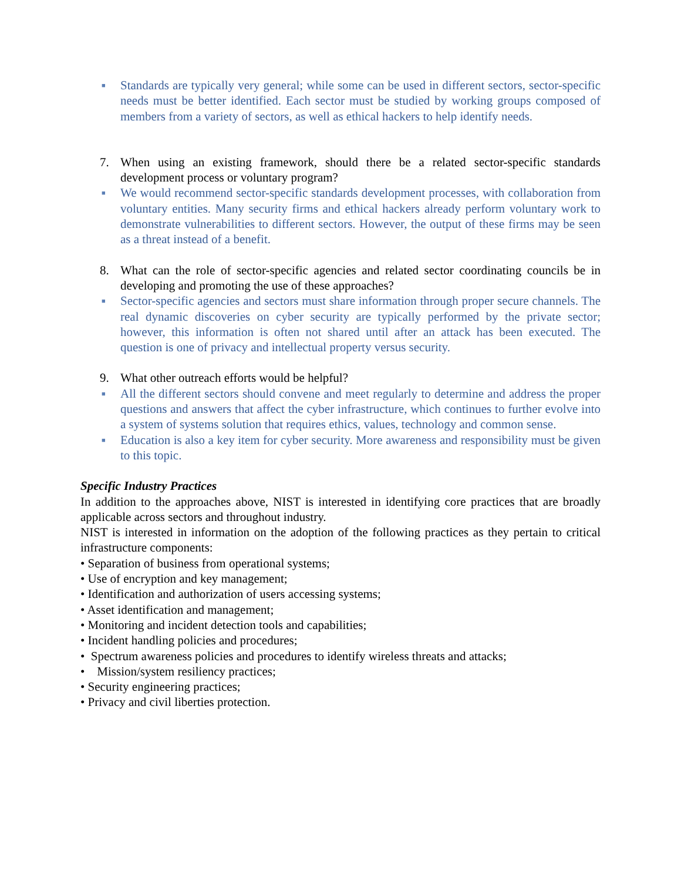■ Standards are typically very general; while some can be used in different sectors, sector-specific needs must be better identified. Each sector must be studied by working groups composed of members from a variety of sectors, as well as ethical hackers to help identify needs.
7. When using an existing framework, should there be a related sector-specific standards development process or voluntary program?
■ We would recommend sector-specific standards development processes, with collaboration from voluntary entities. Many security firms and ethical hackers already perform voluntary work to demonstrate vulnerabilities to different sectors. However, the output of these firms may be seen as a threat instead of a benefit.
8. What can the role of sector-specific agencies and related sector coordinating councils be in developing and promoting the use of these approaches?
■ Sector-specific agencies and sectors must share information through proper secure channels. The real dynamic discoveries on cyber security are typically performed by the private sector; however, this information is often not shared until after an attack has been executed. The question is one of privacy and intellectual property versus security.
9. What other outreach efforts would be helpful?
■ All the different sectors should convene and meet regularly to determine and address the proper questions and answers that affect the cyber infrastructure, which continues to further evolve into a system of systems solution that requires ethics, values, technology and common sense.
■ Education is also a key item for cyber security. More awareness and responsibility must be given to this topic.
Specific Industry Practices
In addition to the approaches above, NIST is interested in identifying core practices that are broadly applicable across sectors and throughout industry.
NIST is interested in information on the adoption of the following practices as they pertain to critical infrastructure components:
• Separation of business from operational systems;
• Use of encryption and key management;
• Identification and authorization of users accessing systems;
• Asset identification and management;
• Monitoring and incident detection tools and capabilities;
• Incident handling policies and procedures;
• Spectrum awareness policies and procedures to identify wireless threats and attacks;
• Mission/system resiliency practices;
• Security engineering practices;
• Privacy and civil liberties protection.